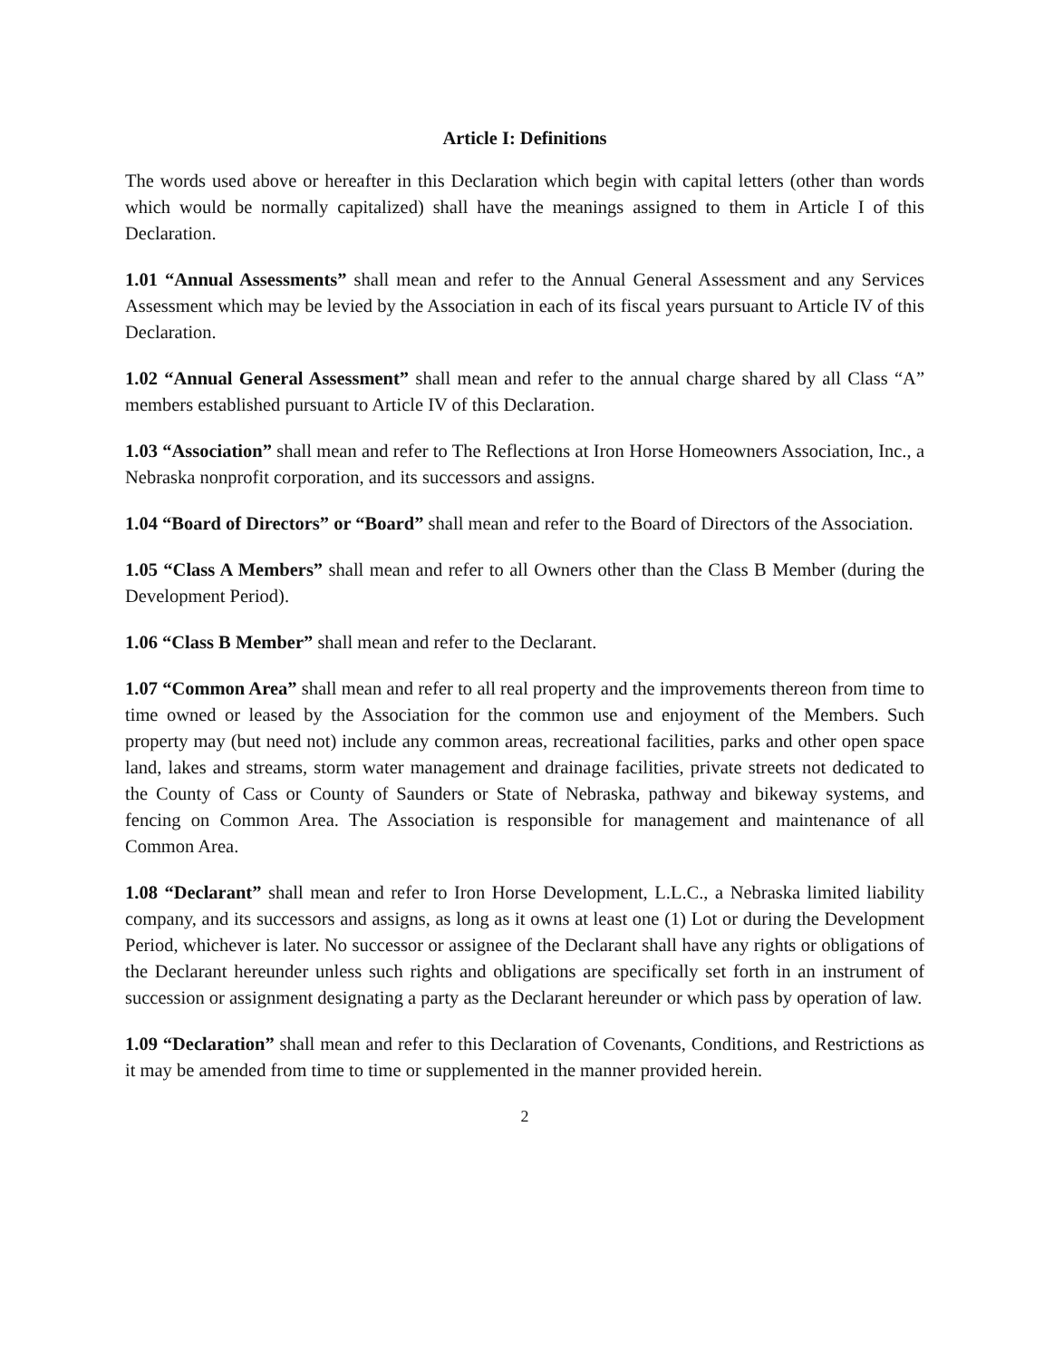Article I: Definitions
The words used above or hereafter in this Declaration which begin with capital letters (other than words which would be normally capitalized) shall have the meanings assigned to them in Article I of this Declaration.
1.01 “Annual Assessments” shall mean and refer to the Annual General Assessment and any Services Assessment which may be levied by the Association in each of its fiscal years pursuant to Article IV of this Declaration.
1.02 “Annual General Assessment” shall mean and refer to the annual charge shared by all Class “A” members established pursuant to Article IV of this Declaration.
1.03 “Association” shall mean and refer to The Reflections at Iron Horse Homeowners Association, Inc., a Nebraska nonprofit corporation, and its successors and assigns.
1.04 “Board of Directors” or “Board” shall mean and refer to the Board of Directors of the Association.
1.05 “Class A Members” shall mean and refer to all Owners other than the Class B Member (during the Development Period).
1.06 “Class B Member” shall mean and refer to the Declarant.
1.07 “Common Area” shall mean and refer to all real property and the improvements thereon from time to time owned or leased by the Association for the common use and enjoyment of the Members. Such property may (but need not) include any common areas, recreational facilities, parks and other open space land, lakes and streams, storm water management and drainage facilities, private streets not dedicated to the County of Cass or County of Saunders or State of Nebraska, pathway and bikeway systems, and fencing on Common Area. The Association is responsible for management and maintenance of all Common Area.
1.08 “Declarant” shall mean and refer to Iron Horse Development, L.L.C., a Nebraska limited liability company, and its successors and assigns, as long as it owns at least one (1) Lot or during the Development Period, whichever is later. No successor or assignee of the Declarant shall have any rights or obligations of the Declarant hereunder unless such rights and obligations are specifically set forth in an instrument of succession or assignment designating a party as the Declarant hereunder or which pass by operation of law.
1.09 “Declaration” shall mean and refer to this Declaration of Covenants, Conditions, and Restrictions as it may be amended from time to time or supplemented in the manner provided herein.
2